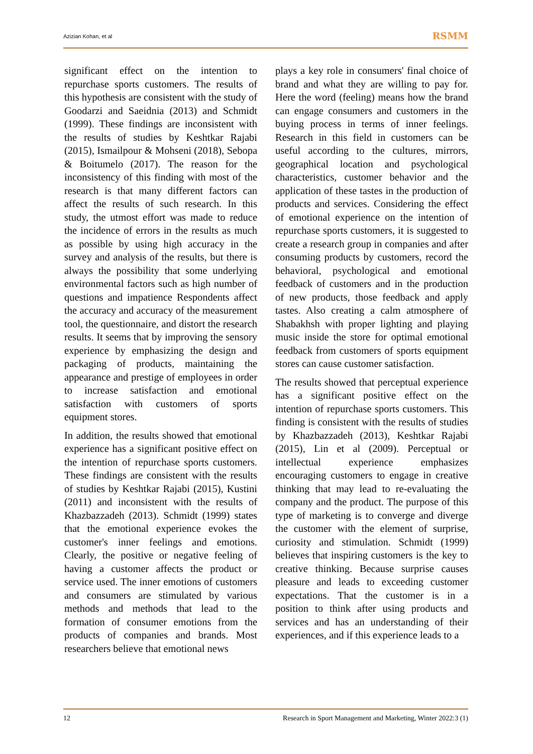Azizian Kohan, et al RSMM
significant effect on the intention to repurchase sports customers. The results of this hypothesis are consistent with the study of Goodarzi and Saeidnia (2013) and Schmidt (1999). These findings are inconsistent with the results of studies by Keshtkar Rajabi (2015), Ismailpour & Mohseni (2018), Sebopa & Boitumelo (2017). The reason for the inconsistency of this finding with most of the research is that many different factors can affect the results of such research. In this study, the utmost effort was made to reduce the incidence of errors in the results as much as possible by using high accuracy in the survey and analysis of the results, but there is always the possibility that some underlying environmental factors such as high number of questions and impatience Respondents affect the accuracy and accuracy of the measurement tool, the questionnaire, and distort the research results. It seems that by improving the sensory experience by emphasizing the design and packaging of products, maintaining the appearance and prestige of employees in order to increase satisfaction and emotional satisfaction with customers of sports equipment stores.
In addition, the results showed that emotional experience has a significant positive effect on the intention of repurchase sports customers. These findings are consistent with the results of studies by Keshtkar Rajabi (2015), Kustini (2011) and inconsistent with the results of Khazbazzadeh (2013). Schmidt (1999) states that the emotional experience evokes the customer's inner feelings and emotions. Clearly, the positive or negative feeling of having a customer affects the product or service used. The inner emotions of customers and consumers are stimulated by various methods and methods that lead to the formation of consumer emotions from the products of companies and brands. Most researchers believe that emotional news
plays a key role in consumers' final choice of brand and what they are willing to pay for. Here the word (feeling) means how the brand can engage consumers and customers in the buying process in terms of inner feelings. Research in this field in customers can be useful according to the cultures, mirrors, geographical location and psychological characteristics, customer behavior and the application of these tastes in the production of products and services. Considering the effect of emotional experience on the intention of repurchase sports customers, it is suggested to create a research group in companies and after consuming products by customers, record the behavioral, psychological and emotional feedback of customers and in the production of new products, those feedback and apply tastes. Also creating a calm atmosphere of Shabakhsh with proper lighting and playing music inside the store for optimal emotional feedback from customers of sports equipment stores can cause customer satisfaction.
The results showed that perceptual experience has a significant positive effect on the intention of repurchase sports customers. This finding is consistent with the results of studies by Khazbazzadeh (2013), Keshtkar Rajabi (2015), Lin et al (2009). Perceptual or intellectual experience emphasizes encouraging customers to engage in creative thinking that may lead to re-evaluating the company and the product. The purpose of this type of marketing is to converge and diverge the customer with the element of surprise, curiosity and stimulation. Schmidt (1999) believes that inspiring customers is the key to creative thinking. Because surprise causes pleasure and leads to exceeding customer expectations. That the customer is in a position to think after using products and services and has an understanding of their experiences, and if this experience leads to a
12 Research in Sport Management and Marketing, Winter 2022:3 (1)